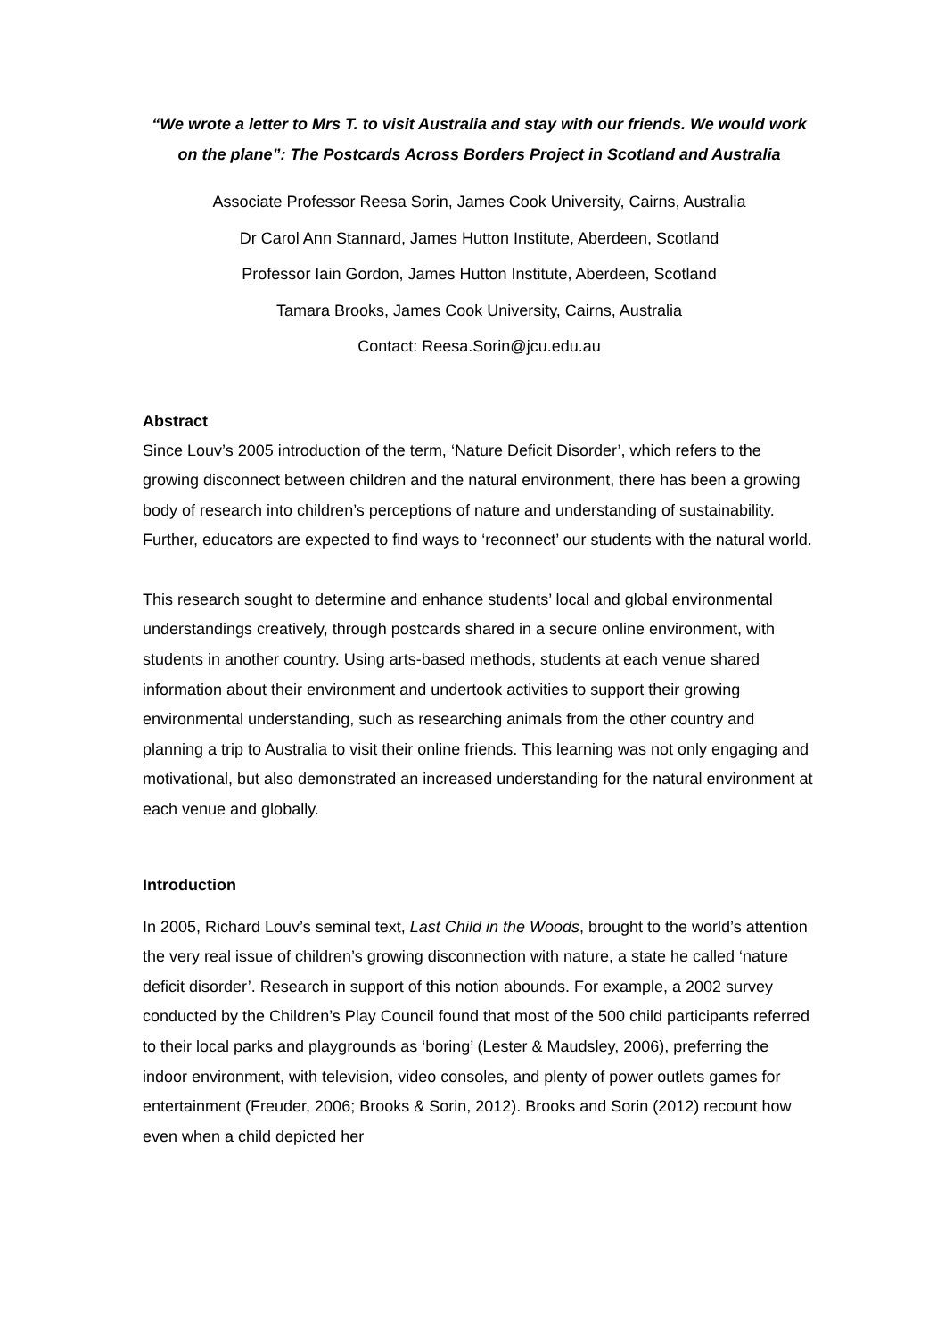“We wrote a letter to Mrs T. to visit Australia and stay with our friends. We would work on the plane”: The Postcards Across Borders Project in Scotland and Australia
Associate Professor Reesa Sorin, James Cook University, Cairns, Australia
Dr Carol Ann Stannard, James Hutton Institute, Aberdeen, Scotland
Professor Iain Gordon, James Hutton Institute, Aberdeen, Scotland
Tamara Brooks, James Cook University, Cairns, Australia
Contact: Reesa.Sorin@jcu.edu.au
Abstract
Since Louv’s 2005 introduction of the term, ‘Nature Deficit Disorder’, which refers to the growing disconnect between children and the natural environment, there has been a growing body of research into children’s perceptions of nature and understanding of sustainability. Further, educators are expected to find ways to ‘reconnect’ our students with the natural world.
This research sought to determine and enhance students’ local and global environmental understandings creatively, through postcards shared in a secure online environment, with students in another country. Using arts-based methods, students at each venue shared information about their environment and undertook activities to support their growing environmental understanding, such as researching animals from the other country and planning a trip to Australia to visit their online friends. This learning was not only engaging and motivational, but also demonstrated an increased understanding for the natural environment at each venue and globally.
Introduction
In 2005, Richard Louv’s seminal text, Last Child in the Woods, brought to the world’s attention the very real issue of children’s growing disconnection with nature, a state he called ‘nature deficit disorder’. Research in support of this notion abounds. For example, a 2002 survey conducted by the Children’s Play Council found that most of the 500 child participants referred to their local parks and playgrounds as ‘boring’ (Lester & Maudsley, 2006), preferring the indoor environment, with television, video consoles, and plenty of power outlets games for entertainment (Freuder, 2006; Brooks & Sorin, 2012). Brooks and Sorin (2012) recount how even when a child depicted her